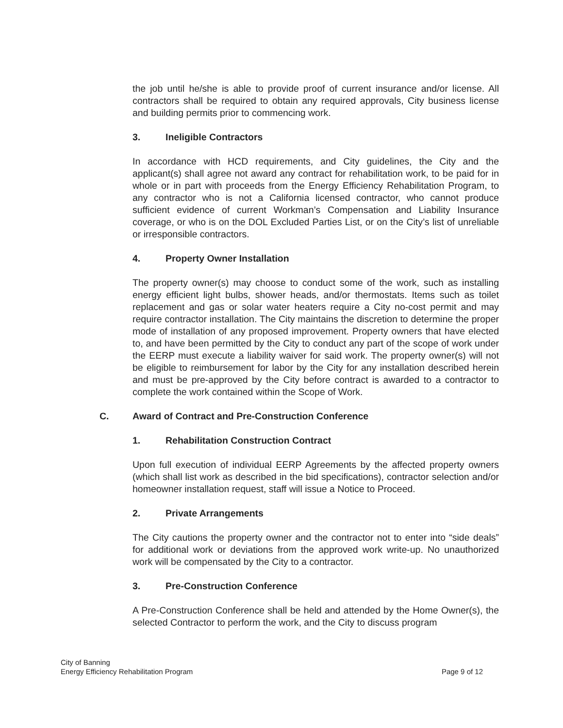the job until he/she is able to provide proof of current insurance and/or license. All contractors shall be required to obtain any required approvals, City business license and building permits prior to commencing work.
3. Ineligible Contractors
In accordance with HCD requirements, and City guidelines, the City and the applicant(s) shall agree not award any contract for rehabilitation work, to be paid for in whole or in part with proceeds from the Energy Efficiency Rehabilitation Program, to any contractor who is not a California licensed contractor, who cannot produce sufficient evidence of current Workman’s Compensation and Liability Insurance coverage, or who is on the DOL Excluded Parties List, or on the City’s list of unreliable or irresponsible contractors.
4. Property Owner Installation
The property owner(s) may choose to conduct some of the work, such as installing energy efficient light bulbs, shower heads, and/or thermostats. Items such as toilet replacement and gas or solar water heaters require a City no-cost permit and may require contractor installation. The City maintains the discretion to determine the proper mode of installation of any proposed improvement. Property owners that have elected to, and have been permitted by the City to conduct any part of the scope of work under the EERP must execute a liability waiver for said work. The property owner(s) will not be eligible to reimbursement for labor by the City for any installation described herein and must be pre-approved by the City before contract is awarded to a contractor to complete the work contained within the Scope of Work.
C. Award of Contract and Pre-Construction Conference
1. Rehabilitation Construction Contract
Upon full execution of individual EERP Agreements by the affected property owners (which shall list work as described in the bid specifications), contractor selection and/or homeowner installation request, staff will issue a Notice to Proceed.
2. Private Arrangements
The City cautions the property owner and the contractor not to enter into “side deals” for additional work or deviations from the approved work write-up. No unauthorized work will be compensated by the City to a contractor.
3. Pre-Construction Conference
A Pre-Construction Conference shall be held and attended by the Home Owner(s), the selected Contractor to perform the work, and the City to discuss program
City of Banning
Energy Efficiency Rehabilitation Program
Page 9 of 12